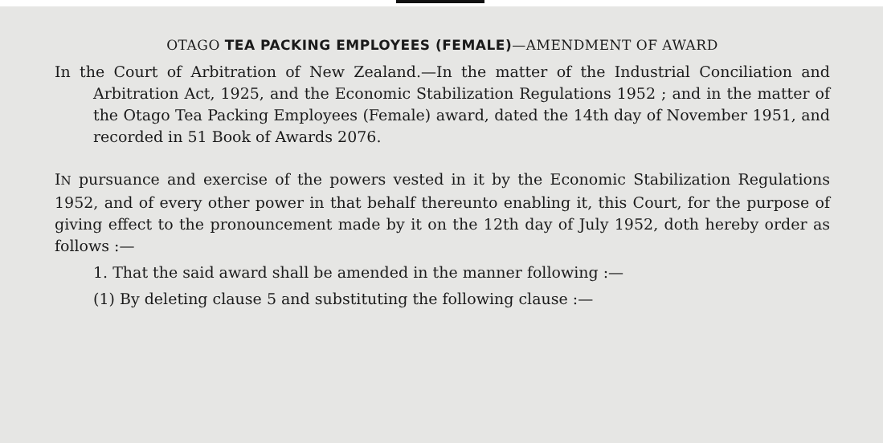OTAGO TEA PACKING EMPLOYEES (FEMALE)—AMENDMENT OF AWARD
In the Court of Arbitration of New Zealand.—In the matter of the Industrial Conciliation and Arbitration Act, 1925, and the Economic Stabilization Regulations 1952 ; and in the matter of the Otago Tea Packing Employees (Female) award, dated the 14th day of November 1951, and recorded in 51 Book of Awards 2076.
IN pursuance and exercise of the powers vested in it by the Economic Stabilization Regulations 1952, and of every other power in that behalf thereunto enabling it, this Court, for the purpose of giving effect to the pronouncement made by it on the 12th day of July 1952, doth hereby order as follows :—
1. That the said award shall be amended in the manner following :—
(1) By deleting clause 5 and substituting the following clause :—